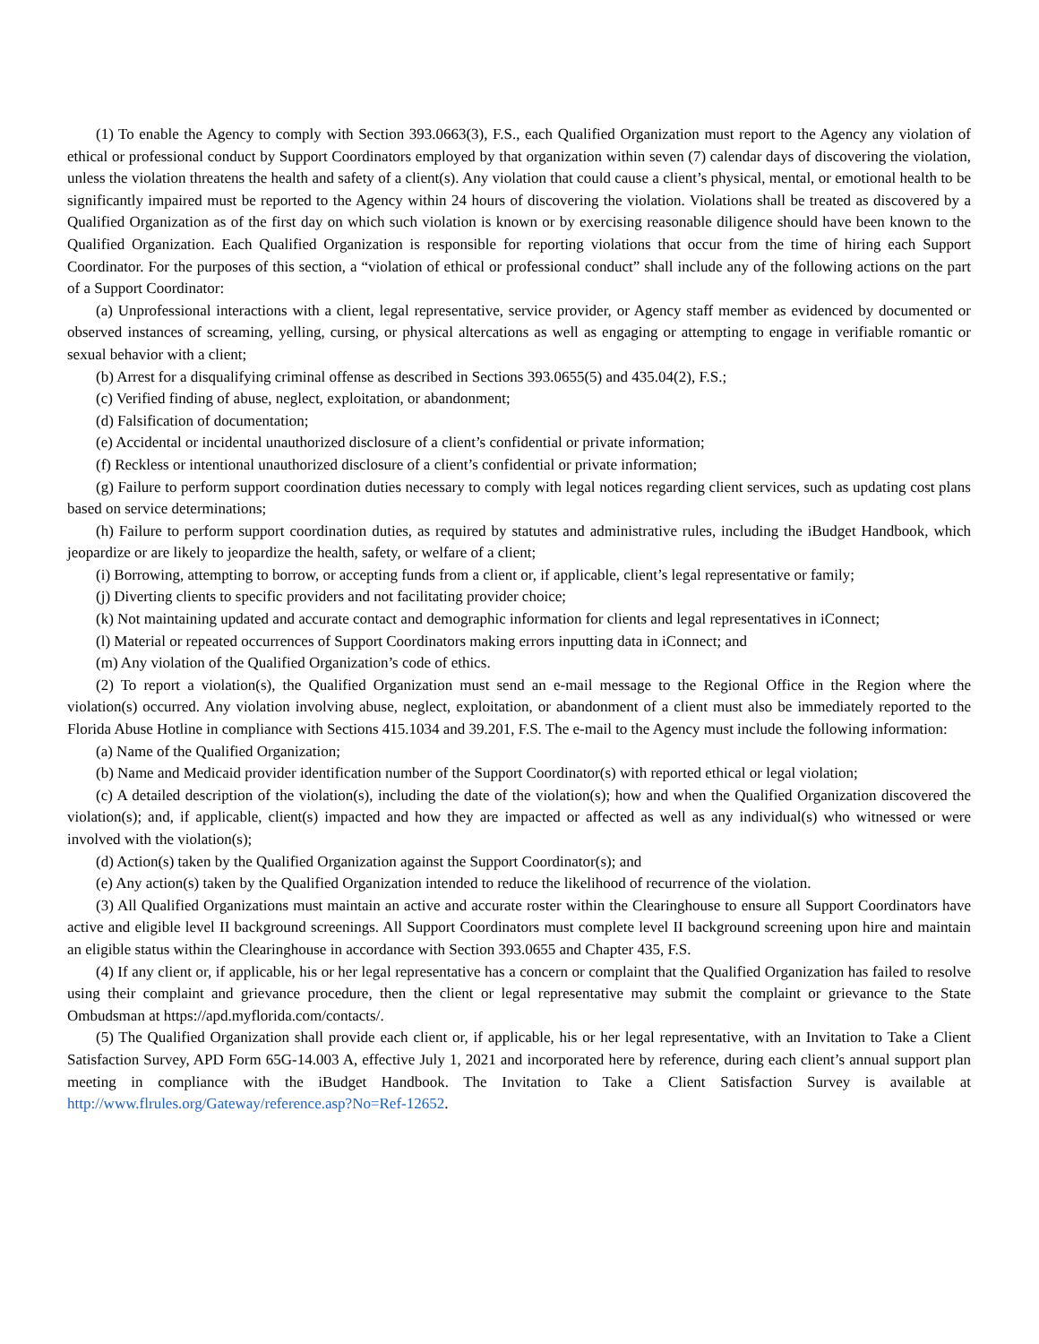(1) To enable the Agency to comply with Section 393.0663(3), F.S., each Qualified Organization must report to the Agency any violation of ethical or professional conduct by Support Coordinators employed by that organization within seven (7) calendar days of discovering the violation, unless the violation threatens the health and safety of a client(s). Any violation that could cause a client’s physical, mental, or emotional health to be significantly impaired must be reported to the Agency within 24 hours of discovering the violation. Violations shall be treated as discovered by a Qualified Organization as of the first day on which such violation is known or by exercising reasonable diligence should have been known to the Qualified Organization. Each Qualified Organization is responsible for reporting violations that occur from the time of hiring each Support Coordinator. For the purposes of this section, a “violation of ethical or professional conduct” shall include any of the following actions on the part of a Support Coordinator:
(a) Unprofessional interactions with a client, legal representative, service provider, or Agency staff member as evidenced by documented or observed instances of screaming, yelling, cursing, or physical altercations as well as engaging or attempting to engage in verifiable romantic or sexual behavior with a client;
(b) Arrest for a disqualifying criminal offense as described in Sections 393.0655(5) and 435.04(2), F.S.;
(c) Verified finding of abuse, neglect, exploitation, or abandonment;
(d) Falsification of documentation;
(e) Accidental or incidental unauthorized disclosure of a client’s confidential or private information;
(f) Reckless or intentional unauthorized disclosure of a client’s confidential or private information;
(g) Failure to perform support coordination duties necessary to comply with legal notices regarding client services, such as updating cost plans based on service determinations;
(h) Failure to perform support coordination duties, as required by statutes and administrative rules, including the iBudget Handbook, which jeopardize or are likely to jeopardize the health, safety, or welfare of a client;
(i) Borrowing, attempting to borrow, or accepting funds from a client or, if applicable, client’s legal representative or family;
(j) Diverting clients to specific providers and not facilitating provider choice;
(k) Not maintaining updated and accurate contact and demographic information for clients and legal representatives in iConnect;
(l) Material or repeated occurrences of Support Coordinators making errors inputting data in iConnect; and
(m) Any violation of the Qualified Organization’s code of ethics.
(2) To report a violation(s), the Qualified Organization must send an e-mail message to the Regional Office in the Region where the violation(s) occurred. Any violation involving abuse, neglect, exploitation, or abandonment of a client must also be immediately reported to the Florida Abuse Hotline in compliance with Sections 415.1034 and 39.201, F.S. The e-mail to the Agency must include the following information:
(a) Name of the Qualified Organization;
(b) Name and Medicaid provider identification number of the Support Coordinator(s) with reported ethical or legal violation;
(c) A detailed description of the violation(s), including the date of the violation(s); how and when the Qualified Organization discovered the violation(s); and, if applicable, client(s) impacted and how they are impacted or affected as well as any individual(s) who witnessed or were involved with the violation(s);
(d) Action(s) taken by the Qualified Organization against the Support Coordinator(s); and
(e) Any action(s) taken by the Qualified Organization intended to reduce the likelihood of recurrence of the violation.
(3) All Qualified Organizations must maintain an active and accurate roster within the Clearinghouse to ensure all Support Coordinators have active and eligible level II background screenings. All Support Coordinators must complete level II background screening upon hire and maintain an eligible status within the Clearinghouse in accordance with Section 393.0655 and Chapter 435, F.S.
(4) If any client or, if applicable, his or her legal representative has a concern or complaint that the Qualified Organization has failed to resolve using their complaint and grievance procedure, then the client or legal representative may submit the complaint or grievance to the State Ombudsman at https://apd.myflorida.com/contacts/.
(5) The Qualified Organization shall provide each client or, if applicable, his or her legal representative, with an Invitation to Take a Client Satisfaction Survey, APD Form 65G-14.003 A, effective July 1, 2021 and incorporated here by reference, during each client’s annual support plan meeting in compliance with the iBudget Handbook. The Invitation to Take a Client Satisfaction Survey is available at http://www.flrules.org/Gateway/reference.asp?No=Ref-12652.